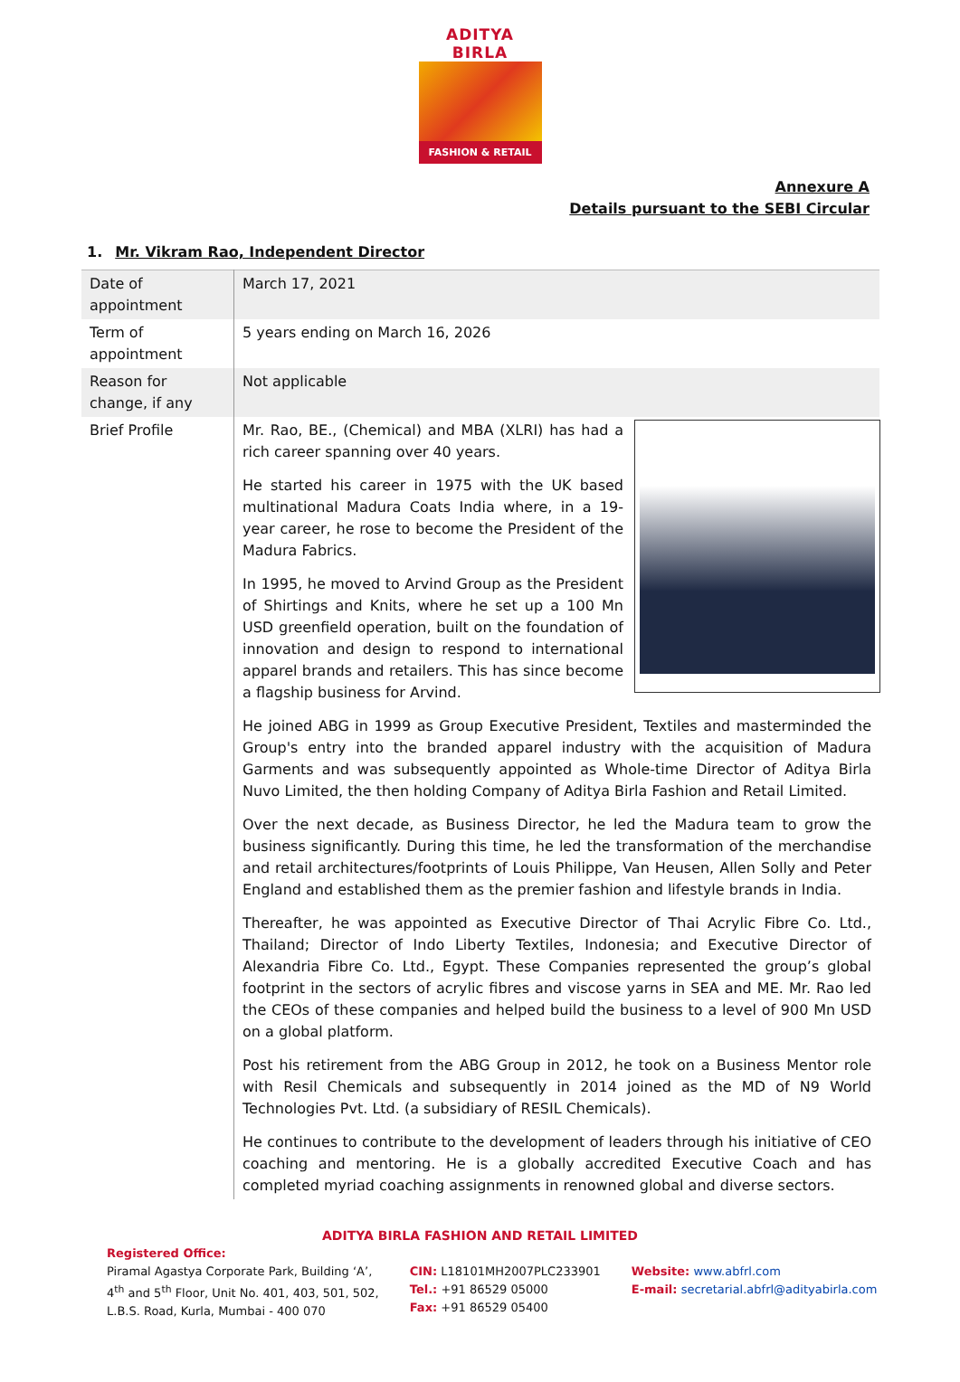ADITYA BIRLA
FASHION & RETAIL
Annexure A
Details pursuant to the SEBI Circular
1. Mr. Vikram Rao, Independent Director
| Date of appointment | March 17, 2021 |
| Term of appointment | 5 years ending on March 16, 2026 |
| Reason for change, if any | Not applicable |
| Brief Profile | Mr. Rao, BE., (Chemical) and MBA (XLRI) has had a rich career spanning over 40 years. He started his career in 1975 with the UK based multinational Madura Coats India where, in a 19-year career, he rose to become the President of the Madura Fabrics. In 1995, he moved to Arvind Group as the President of Shirtings and Knits, where he set up a 100 Mn USD greenfield operation, built on the foundation of innovation and design to respond to international apparel brands and retailers. This has since become a flagship business for Arvind. He joined ABG in 1999 as Group Executive President, Textiles and masterminded the Group's entry into the branded apparel industry with the acquisition of Madura Garments and was subsequently appointed as Whole-time Director of Aditya Birla Nuvo Limited, the then holding Company of Aditya Birla Fashion and Retail Limited. Over the next decade, as Business Director, he led the Madura team to grow the business significantly. During this time, he led the transformation of the merchandise and retail architectures/footprints of Louis Philippe, Van Heusen, Allen Solly and Peter England and established them as the premier fashion and lifestyle brands in India. Thereafter, he was appointed as Executive Director of Thai Acrylic Fibre Co. Ltd., Thailand; Director of Indo Liberty Textiles, Indonesia; and Executive Director of Alexandria Fibre Co. Ltd., Egypt. These Companies represented the group’s global footprint in the sectors of acrylic fibres and viscose yarns in SEA and ME. Mr. Rao led the CEOs of these companies and helped build the business to a level of 900 Mn USD on a global platform. Post his retirement from the ABG Group in 2012, he took on a Business Mentor role with Resil Chemicals and subsequently in 2014 joined as the MD of N9 World Technologies Pvt. Ltd. (a subsidiary of RESIL Chemicals). He continues to contribute to the development of leaders through his initiative of CEO coaching and mentoring. He is a globally accredited Executive Coach and has completed myriad coaching assignments in renowned global and diverse sectors. |
ADITYA BIRLA FASHION AND RETAIL LIMITED
Registered Office:
Piramal Agastya Corporate Park, Building ‘A’,
4<sup>th</sup> and 5<sup>th</sup> Floor, Unit No. 401, 403, 501, 502,
L.B.S. Road, Kurla, Mumbai - 400 070
CIN: L18101MH2007PLC233901
Tel.: +91 86529 05000
Fax: +91 86529 05400
Website: www.abfrl.com
E-mail: secretarial.abfrl@adityabirla.com